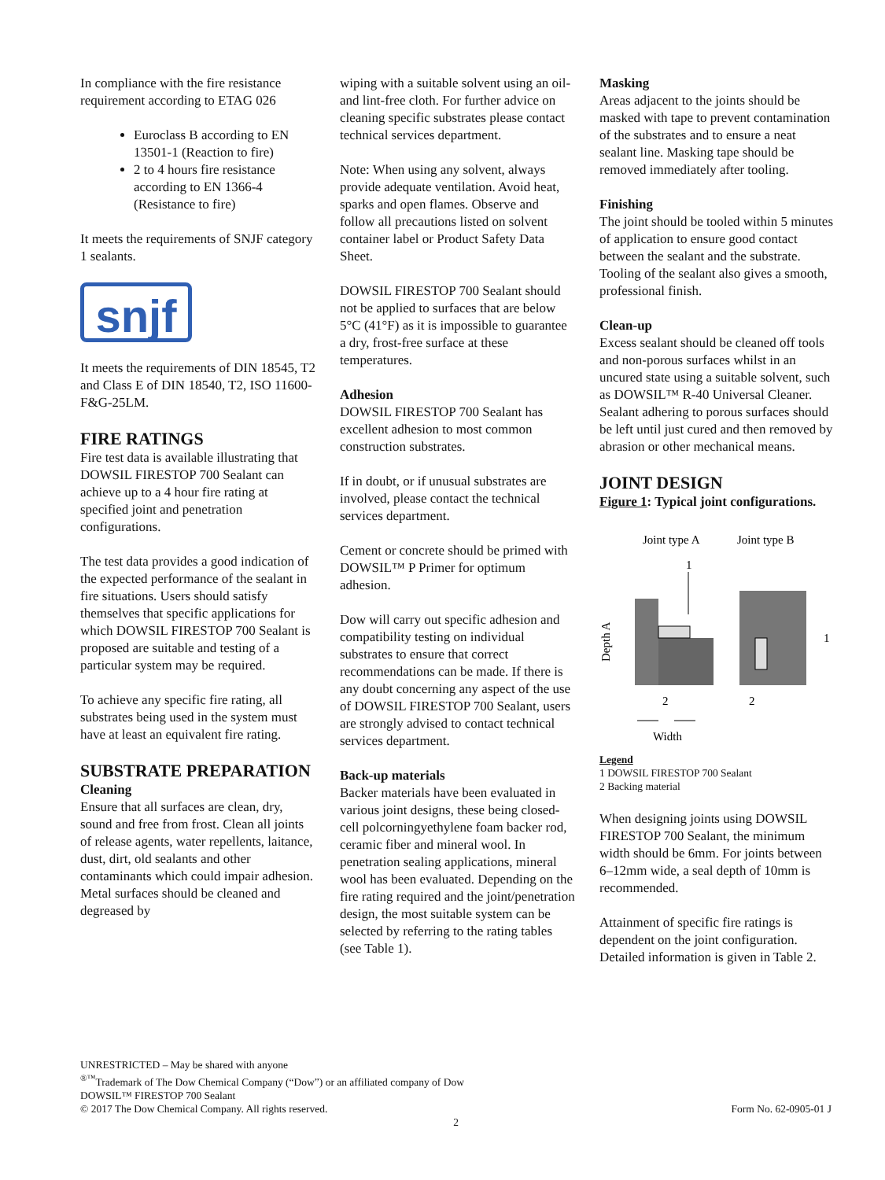In compliance with the fire resistance requirement according to ETAG 026
Euroclass B according to EN 13501-1 (Reaction to fire)
2 to 4 hours fire resistance according to EN 1366-4 (Resistance to fire)
It meets the requirements of SNJF category 1 sealants.
snjf
It meets the requirements of DIN 18545, T2 and Class E of DIN 18540, T2, ISO 11600-F&G-25LM.
FIRE RATINGS
Fire test data is available illustrating that DOWSIL FIRESTOP 700 Sealant can achieve up to a 4 hour fire rating at specified joint and penetration configurations.
The test data provides a good indication of the expected performance of the sealant in fire situations. Users should satisfy themselves that specific applications for which DOWSIL FIRESTOP 700 Sealant is proposed are suitable and testing of a particular system may be required.
To achieve any specific fire rating, all substrates being used in the system must have at least an equivalent fire rating.
SUBSTRATE PREPARATION
Cleaning
Ensure that all surfaces are clean, dry, sound and free from frost. Clean all joints of release agents, water repellents, laitance, dust, dirt, old sealants and other contaminants which could impair adhesion. Metal surfaces should be cleaned and degreased by
wiping with a suitable solvent using an oil- and lint-free cloth. For further advice on cleaning specific substrates please contact technical services department.
Note: When using any solvent, always provide adequate ventilation. Avoid heat, sparks and open flames. Observe and follow all precautions listed on solvent container label or Product Safety Data Sheet.
DOWSIL FIRESTOP 700 Sealant should not be applied to surfaces that are below 5°C (41°F) as it is impossible to guarantee a dry, frost-free surface at these temperatures.
Adhesion
DOWSIL FIRESTOP 700 Sealant has excellent adhesion to most common construction substrates.
If in doubt, or if unusual substrates are involved, please contact the technical services department.
Cement or concrete should be primed with DOWSIL™ P Primer for optimum adhesion.
Dow will carry out specific adhesion and compatibility testing on individual substrates to ensure that correct recommendations can be made. If there is any doubt concerning any aspect of the use of DOWSIL FIRESTOP 700 Sealant, users are strongly advised to contact technical services department.
Back-up materials
Backer materials have been evaluated in various joint designs, these being closed-cell polcorningyethylene foam backer rod, ceramic fiber and mineral wool. In penetration sealing applications, mineral wool has been evaluated. Depending on the fire rating required and the joint/penetration design, the most suitable system can be selected by referring to the rating tables (see Table 1).
Masking
Areas adjacent to the joints should be masked with tape to prevent contamination of the substrates and to ensure a neat sealant line. Masking tape should be removed immediately after tooling.
Finishing
The joint should be tooled within 5 minutes of application to ensure good contact between the sealant and the substrate. Tooling of the sealant also gives a smooth, professional finish.
Clean-up
Excess sealant should be cleaned off tools and non-porous surfaces whilst in an uncured state using a suitable solvent, such as DOWSIL™ R-40 Universal Cleaner. Sealant adhering to porous surfaces should be left until just cured and then removed by abrasion or other mechanical means.
JOINT DESIGN
Figure 1: Typical joint configurations.
Joint type A
Joint type B
1
1
2
2
Depth A
Width
Legend
1 DOWSIL FIRESTOP 700 Sealant
2 Backing material
When designing joints using DOWSIL FIRESTOP 700 Sealant, the minimum width should be 6mm. For joints between 6–12mm wide, a seal depth of 10mm is recommended.
Attainment of specific fire ratings is dependent on the joint configuration. Detailed information is given in Table 2.
UNRESTRICTED – May be shared with anyone
<sup>®™</sup>Trademark of The Dow Chemical Company (“Dow”) or an affiliated company of Dow
DOWSIL™ FIRESTOP 700 Sealant
© 2017 The Dow Chemical Company. All rights reserved. Form No. 62-0905-01 J
2